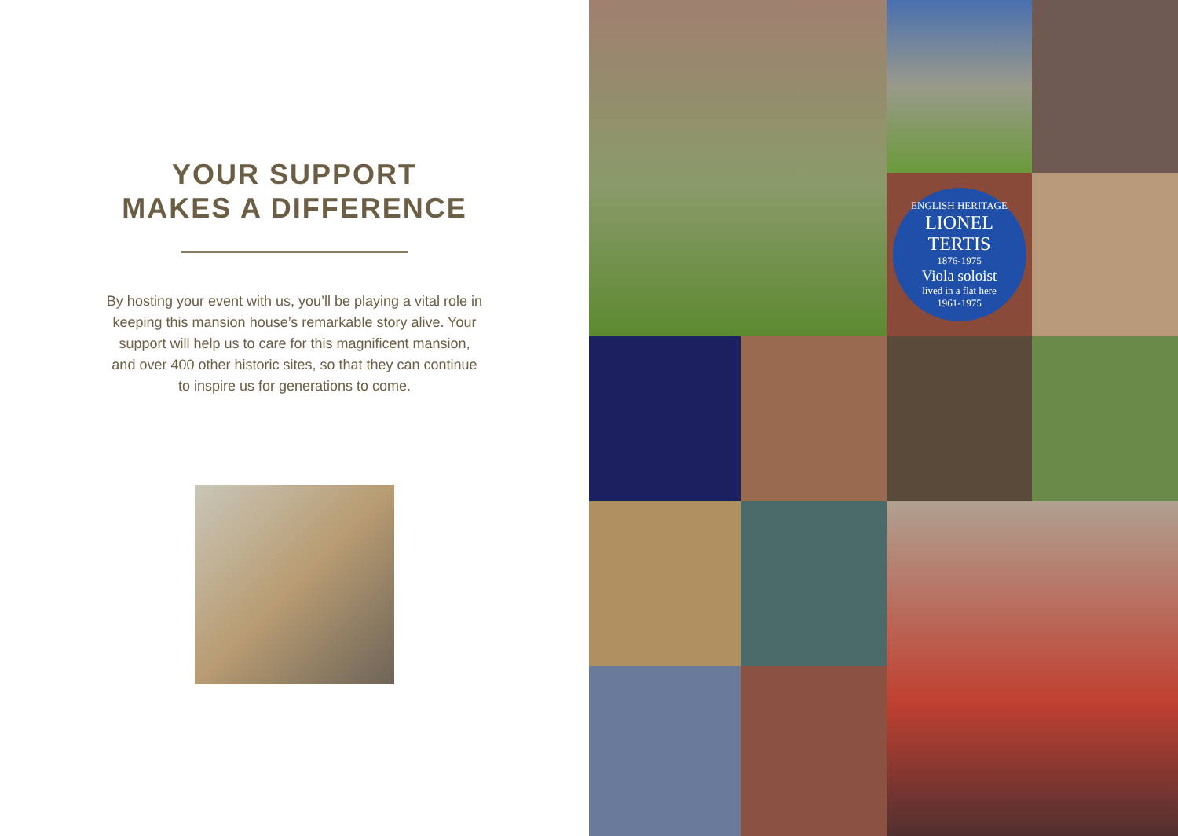YOUR SUPPORT
MAKES A DIFFERENCE
By hosting your event with us, you’ll be playing a vital role in keeping this mansion house’s remarkable story alive. Your support will help us to care for this magnificent mansion, and over 400 other historic sites, so that they can continue to inspire us for generations to come.
ENGLISH HERITAGE
LIONEL
TERTIS
1876-1975
Viola soloist
lived in a flat here
1961-1975